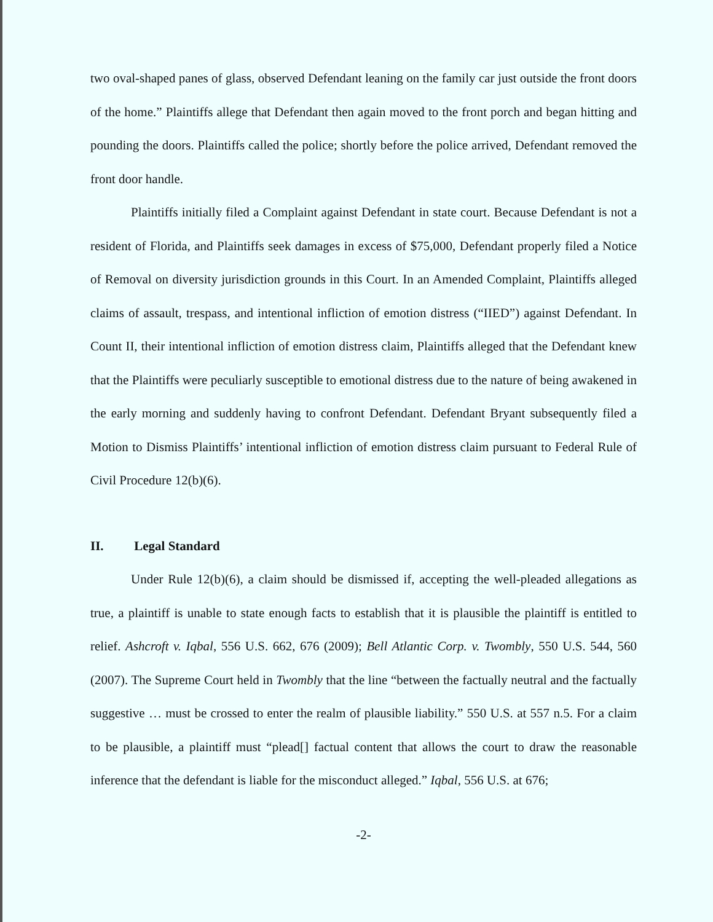two oval-shaped panes of glass, observed Defendant leaning on the family car just outside the front doors of the home.” Plaintiffs allege that Defendant then again moved to the front porch and began hitting and pounding the doors. Plaintiffs called the police; shortly before the police arrived, Defendant removed the front door handle.
Plaintiffs initially filed a Complaint against Defendant in state court. Because Defendant is not a resident of Florida, and Plaintiffs seek damages in excess of $75,000, Defendant properly filed a Notice of Removal on diversity jurisdiction grounds in this Court. In an Amended Complaint, Plaintiffs alleged claims of assault, trespass, and intentional infliction of emotion distress (“IIED”) against Defendant. In Count II, their intentional infliction of emotion distress claim, Plaintiffs alleged that the Defendant knew that the Plaintiffs were peculiarly susceptible to emotional distress due to the nature of being awakened in the early morning and suddenly having to confront Defendant. Defendant Bryant subsequently filed a Motion to Dismiss Plaintiffs’ intentional infliction of emotion distress claim pursuant to Federal Rule of Civil Procedure 12(b)(6).
II. Legal Standard
Under Rule 12(b)(6), a claim should be dismissed if, accepting the well-pleaded allegations as true, a plaintiff is unable to state enough facts to establish that it is plausible the plaintiff is entitled to relief. Ashcroft v. Iqbal, 556 U.S. 662, 676 (2009); Bell Atlantic Corp. v. Twombly, 550 U.S. 544, 560 (2007). The Supreme Court held in Twombly that the line “between the factually neutral and the factually suggestive … must be crossed to enter the realm of plausible liability.” 550 U.S. at 557 n.5. For a claim to be plausible, a plaintiff must “plead[] factual content that allows the court to draw the reasonable inference that the defendant is liable for the misconduct alleged.” Iqbal, 556 U.S. at 676;
-2-